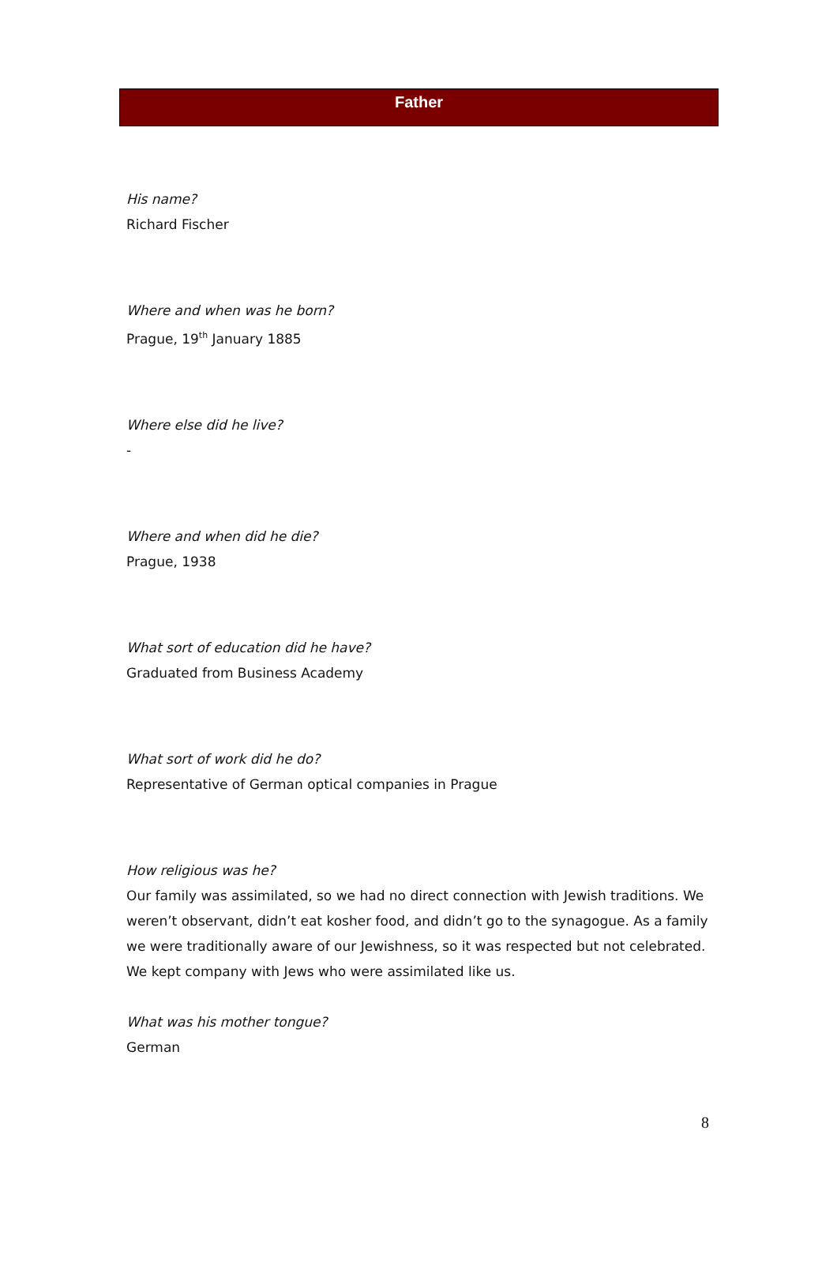Father
His name?
Richard Fischer
Where and when was he born?
Prague, 19<sup>th</sup> January 1885
Where else did he live?
-
Where and when did he die?
Prague, 1938
What sort of education did he have?
Graduated from Business Academy
What sort of work did he do?
Representative of German optical companies in Prague
How religious was he?
Our family was assimilated, so we had no direct connection with Jewish traditions. We weren’t observant, didn’t eat kosher food, and didn’t go to the synagogue. As a family we were traditionally aware of our Jewishness, so it was respected but not celebrated. We kept company with Jews who were assimilated like us.
What was his mother tongue?
German
8